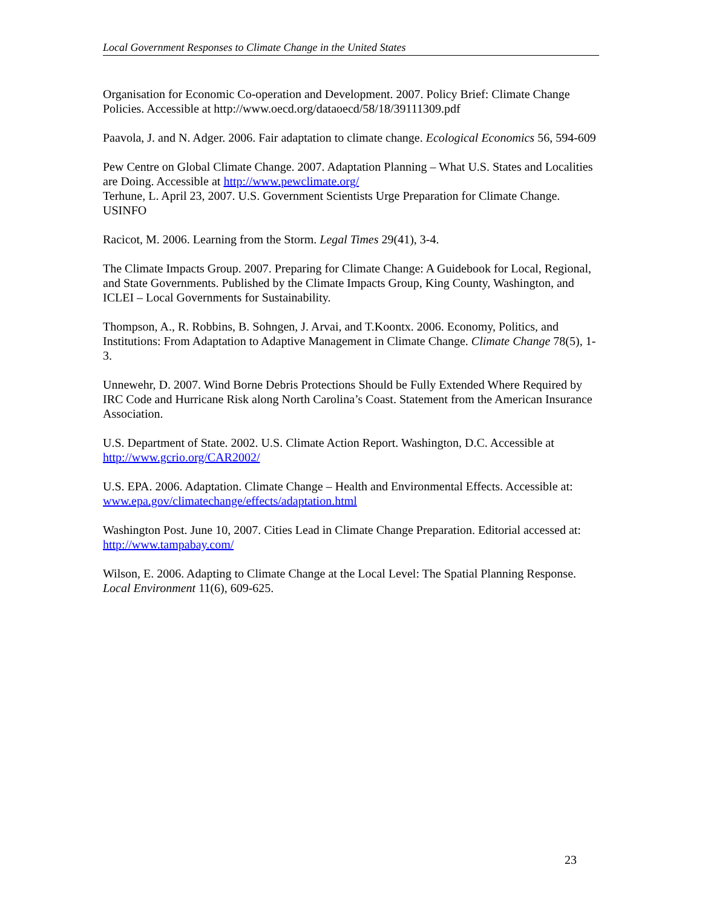Local Government Responses to Climate Change in the United States
Organisation for Economic Co-operation and Development. 2007. Policy Brief: Climate Change Policies. Accessible at http://www.oecd.org/dataoecd/58/18/39111309.pdf
Paavola, J. and N. Adger. 2006. Fair adaptation to climate change. Ecological Economics 56, 594-609
Pew Centre on Global Climate Change. 2007. Adaptation Planning – What U.S. States and Localities are Doing. Accessible at http://www.pewclimate.org/
Terhune, L. April 23, 2007. U.S. Government Scientists Urge Preparation for Climate Change. USINFO
Racicot, M. 2006. Learning from the Storm. Legal Times 29(41), 3-4.
The Climate Impacts Group. 2007. Preparing for Climate Change: A Guidebook for Local, Regional, and State Governments. Published by the Climate Impacts Group, King County, Washington, and ICLEI – Local Governments for Sustainability.
Thompson, A., R. Robbins, B. Sohngen, J. Arvai, and T.Koontx. 2006. Economy, Politics, and Institutions: From Adaptation to Adaptive Management in Climate Change. Climate Change 78(5), 1-3.
Unnewehr, D. 2007. Wind Borne Debris Protections Should be Fully Extended Where Required by IRC Code and Hurricane Risk along North Carolina’s Coast. Statement from the American Insurance Association.
U.S. Department of State. 2002. U.S. Climate Action Report. Washington, D.C. Accessible at http://www.gcrio.org/CAR2002/
U.S. EPA. 2006. Adaptation. Climate Change – Health and Environmental Effects. Accessible at: www.epa.gov/climatechange/effects/adaptation.html
Washington Post. June 10, 2007. Cities Lead in Climate Change Preparation. Editorial accessed at: http://www.tampabay.com/
Wilson, E. 2006. Adapting to Climate Change at the Local Level: The Spatial Planning Response. Local Environment 11(6), 609-625.
23